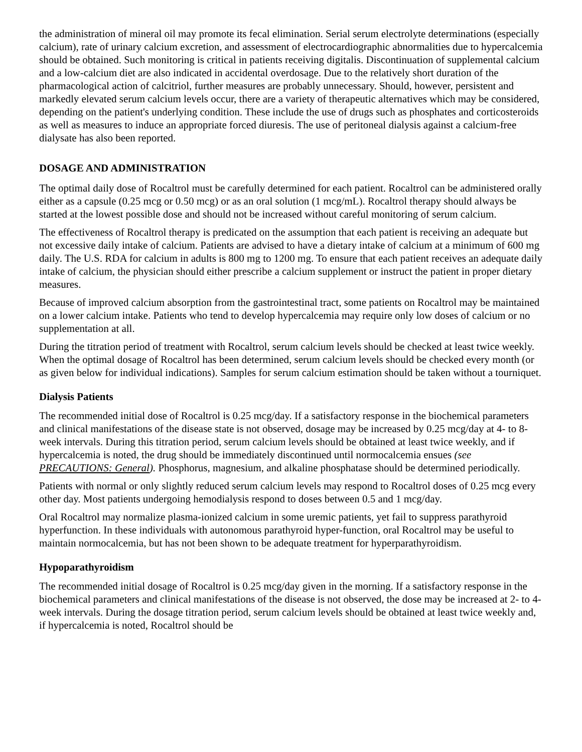the administration of mineral oil may promote its fecal elimination. Serial serum electrolyte determinations (especially calcium), rate of urinary calcium excretion, and assessment of electrocardiographic abnormalities due to hypercalcemia should be obtained. Such monitoring is critical in patients receiving digitalis. Discontinuation of supplemental calcium and a low-calcium diet are also indicated in accidental overdosage. Due to the relatively short duration of the pharmacological action of calcitriol, further measures are probably unnecessary. Should, however, persistent and markedly elevated serum calcium levels occur, there are a variety of therapeutic alternatives which may be considered, depending on the patient's underlying condition. These include the use of drugs such as phosphates and corticosteroids as well as measures to induce an appropriate forced diuresis. The use of peritoneal dialysis against a calcium-free dialysate has also been reported.
DOSAGE AND ADMINISTRATION
The optimal daily dose of Rocaltrol must be carefully determined for each patient. Rocaltrol can be administered orally either as a capsule (0.25 mcg or 0.50 mcg) or as an oral solution (1 mcg/mL). Rocaltrol therapy should always be started at the lowest possible dose and should not be increased without careful monitoring of serum calcium.
The effectiveness of Rocaltrol therapy is predicated on the assumption that each patient is receiving an adequate but not excessive daily intake of calcium. Patients are advised to have a dietary intake of calcium at a minimum of 600 mg daily. The U.S. RDA for calcium in adults is 800 mg to 1200 mg. To ensure that each patient receives an adequate daily intake of calcium, the physician should either prescribe a calcium supplement or instruct the patient in proper dietary measures.
Because of improved calcium absorption from the gastrointestinal tract, some patients on Rocaltrol may be maintained on a lower calcium intake. Patients who tend to develop hypercalcemia may require only low doses of calcium or no supplementation at all.
During the titration period of treatment with Rocaltrol, serum calcium levels should be checked at least twice weekly. When the optimal dosage of Rocaltrol has been determined, serum calcium levels should be checked every month (or as given below for individual indications). Samples for serum calcium estimation should be taken without a tourniquet.
Dialysis Patients
The recommended initial dose of Rocaltrol is 0.25 mcg/day. If a satisfactory response in the biochemical parameters and clinical manifestations of the disease state is not observed, dosage may be increased by 0.25 mcg/day at 4- to 8-week intervals. During this titration period, serum calcium levels should be obtained at least twice weekly, and if hypercalcemia is noted, the drug should be immediately discontinued until normocalcemia ensues (see PRECAUTIONS: General). Phosphorus, magnesium, and alkaline phosphatase should be determined periodically.
Patients with normal or only slightly reduced serum calcium levels may respond to Rocaltrol doses of 0.25 mcg every other day. Most patients undergoing hemodialysis respond to doses between 0.5 and 1 mcg/day.
Oral Rocaltrol may normalize plasma-ionized calcium in some uremic patients, yet fail to suppress parathyroid hyperfunction. In these individuals with autonomous parathyroid hyper-function, oral Rocaltrol may be useful to maintain normocalcemia, but has not been shown to be adequate treatment for hyperparathyroidism.
Hypoparathyroidism
The recommended initial dosage of Rocaltrol is 0.25 mcg/day given in the morning. If a satisfactory response in the biochemical parameters and clinical manifestations of the disease is not observed, the dose may be increased at 2- to 4-week intervals. During the dosage titration period, serum calcium levels should be obtained at least twice weekly and, if hypercalcemia is noted, Rocaltrol should be